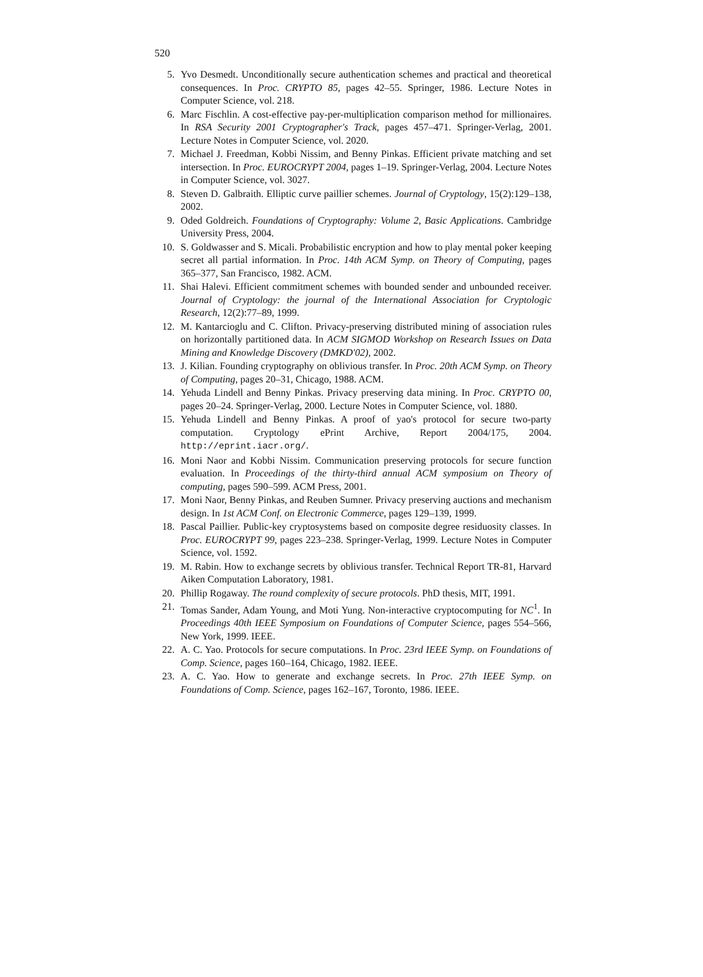520
5. Yvo Desmedt. Unconditionally secure authentication schemes and practical and theoretical consequences. In Proc. CRYPTO 85, pages 42–55. Springer, 1986. Lecture Notes in Computer Science, vol. 218.
6. Marc Fischlin. A cost-effective pay-per-multiplication comparison method for millionaires. In RSA Security 2001 Cryptographer's Track, pages 457–471. Springer-Verlag, 2001. Lecture Notes in Computer Science, vol. 2020.
7. Michael J. Freedman, Kobbi Nissim, and Benny Pinkas. Efficient private matching and set intersection. In Proc. EUROCRYPT 2004, pages 1–19. Springer-Verlag, 2004. Lecture Notes in Computer Science, vol. 3027.
8. Steven D. Galbraith. Elliptic curve paillier schemes. Journal of Cryptology, 15(2):129–138, 2002.
9. Oded Goldreich. Foundations of Cryptography: Volume 2, Basic Applications. Cambridge University Press, 2004.
10. S. Goldwasser and S. Micali. Probabilistic encryption and how to play mental poker keeping secret all partial information. In Proc. 14th ACM Symp. on Theory of Computing, pages 365–377, San Francisco, 1982. ACM.
11. Shai Halevi. Efficient commitment schemes with bounded sender and unbounded receiver. Journal of Cryptology: the journal of the International Association for Cryptologic Research, 12(2):77–89, 1999.
12. M. Kantarcioglu and C. Clifton. Privacy-preserving distributed mining of association rules on horizontally partitioned data. In ACM SIGMOD Workshop on Research Issues on Data Mining and Knowledge Discovery (DMKD'02), 2002.
13. J. Kilian. Founding cryptography on oblivious transfer. In Proc. 20th ACM Symp. on Theory of Computing, pages 20–31, Chicago, 1988. ACM.
14. Yehuda Lindell and Benny Pinkas. Privacy preserving data mining. In Proc. CRYPTO 00, pages 20–24. Springer-Verlag, 2000. Lecture Notes in Computer Science, vol. 1880.
15. Yehuda Lindell and Benny Pinkas. A proof of yao's protocol for secure two-party computation. Cryptology ePrint Archive, Report 2004/175, 2004. http://eprint.iacr.org/.
16. Moni Naor and Kobbi Nissim. Communication preserving protocols for secure function evaluation. In Proceedings of the thirty-third annual ACM symposium on Theory of computing, pages 590–599. ACM Press, 2001.
17. Moni Naor, Benny Pinkas, and Reuben Sumner. Privacy preserving auctions and mechanism design. In 1st ACM Conf. on Electronic Commerce, pages 129–139, 1999.
18. Pascal Paillier. Public-key cryptosystems based on composite degree residuosity classes. In Proc. EUROCRYPT 99, pages 223–238. Springer-Verlag, 1999. Lecture Notes in Computer Science, vol. 1592.
19. M. Rabin. How to exchange secrets by oblivious transfer. Technical Report TR-81, Harvard Aiken Computation Laboratory, 1981.
20. Phillip Rogaway. The round complexity of secure protocols. PhD thesis, MIT, 1991.
21. Tomas Sander, Adam Young, and Moti Yung. Non-interactive cryptocomputing for NC<sup>1</sup>. In Proceedings 40th IEEE Symposium on Foundations of Computer Science, pages 554–566, New York, 1999. IEEE.
22. A. C. Yao. Protocols for secure computations. In Proc. 23rd IEEE Symp. on Foundations of Comp. Science, pages 160–164, Chicago, 1982. IEEE.
23. A. C. Yao. How to generate and exchange secrets. In Proc. 27th IEEE Symp. on Foundations of Comp. Science, pages 162–167, Toronto, 1986. IEEE.